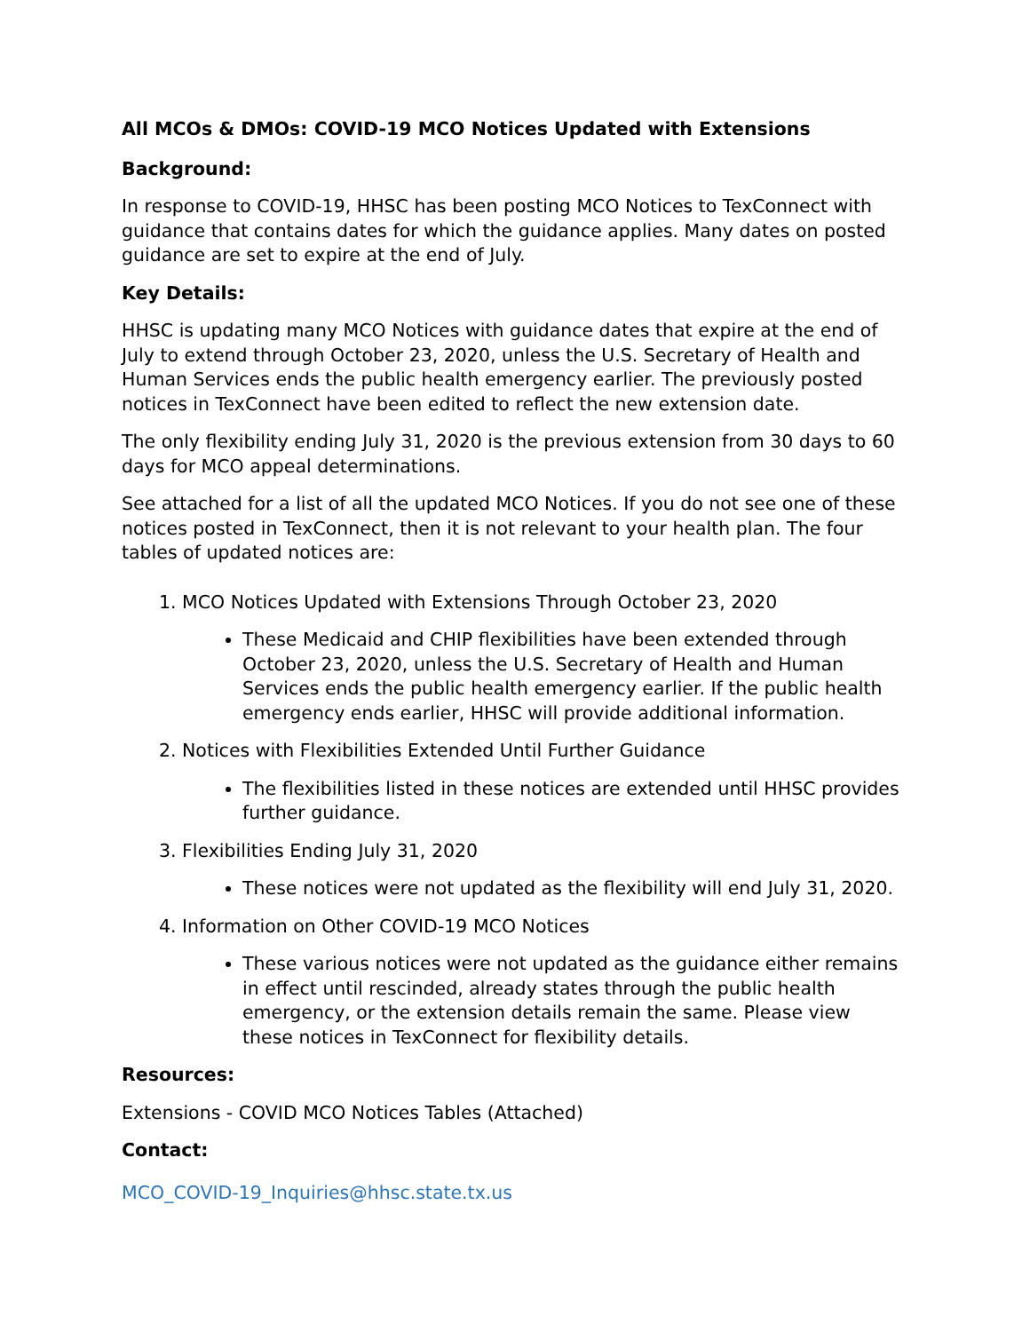All MCOs & DMOs: COVID-19 MCO Notices Updated with Extensions
Background:
In response to COVID-19, HHSC has been posting MCO Notices to TexConnect with guidance that contains dates for which the guidance applies. Many dates on posted guidance are set to expire at the end of July.
Key Details:
HHSC is updating many MCO Notices with guidance dates that expire at the end of July to extend through October 23, 2020, unless the U.S. Secretary of Health and Human Services ends the public health emergency earlier. The previously posted notices in TexConnect have been edited to reflect the new extension date.
The only flexibility ending July 31, 2020 is the previous extension from 30 days to 60 days for MCO appeal determinations.
See attached for a list of all the updated MCO Notices. If you do not see one of these notices posted in TexConnect, then it is not relevant to your health plan. The four tables of updated notices are:
1. MCO Notices Updated with Extensions Through October 23, 2020
These Medicaid and CHIP flexibilities have been extended through October 23, 2020, unless the U.S. Secretary of Health and Human Services ends the public health emergency earlier. If the public health emergency ends earlier, HHSC will provide additional information.
2. Notices with Flexibilities Extended Until Further Guidance
The flexibilities listed in these notices are extended until HHSC provides further guidance.
3. Flexibilities Ending July 31, 2020
These notices were not updated as the flexibility will end July 31, 2020.
4. Information on Other COVID-19 MCO Notices
These various notices were not updated as the guidance either remains in effect until rescinded, already states through the public health emergency, or the extension details remain the same. Please view these notices in TexConnect for flexibility details.
Resources:
Extensions - COVID MCO Notices Tables (Attached)
Contact:
MCO_COVID-19_Inquiries@hhsc.state.tx.us